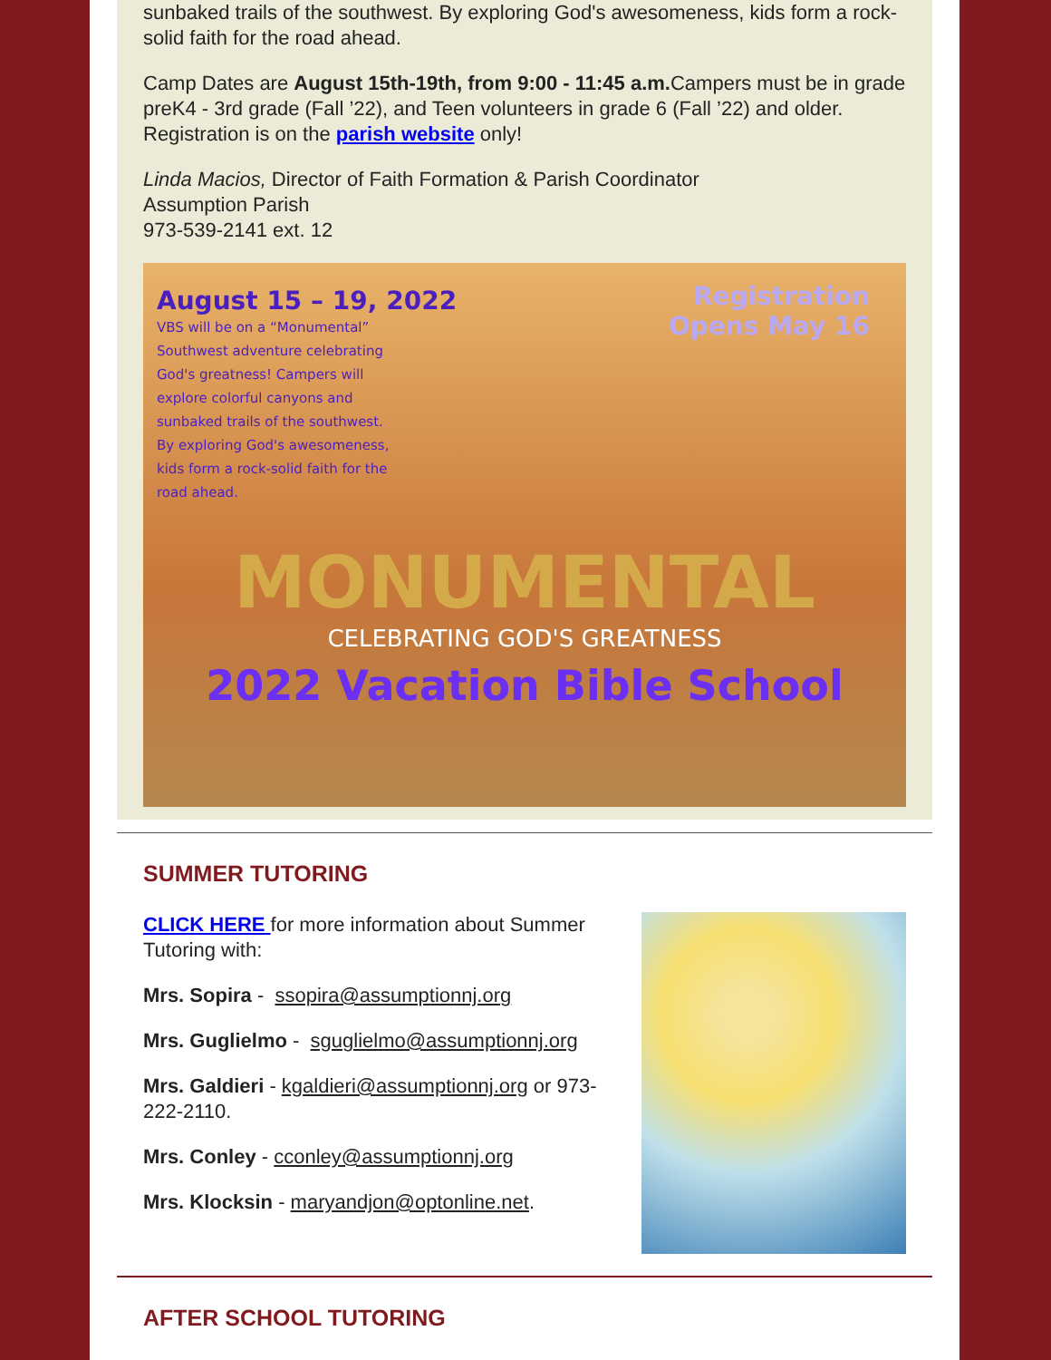sunbaked trails of the southwest. By exploring God's awesomeness, kids form a rock-solid faith for the road ahead.
Camp Dates are August 15th-19th, from 9:00 - 11:45 a.m. Campers must be in grade preK4 - 3rd grade (Fall ’22), and Teen volunteers in grade 6 (Fall ’22) and older. Registration is on the parish website only!
Linda Macios, Director of Faith Formation & Parish Coordinator
Assumption Parish
973-539-2141 ext. 12
August 15 – 19, 2022
VBS will be on a “Monumental” Southwest adventure celebrating God's greatness! Campers will explore colorful canyons and sunbaked trails of the southwest. By exploring God's awesomeness, kids form a rock-solid faith for the road ahead.
Registration
Opens May 16
MONUMENTAL
CELEBRATING GOD'S GREATNESS
2022 Vacation Bible School
SUMMER TUTORING
CLICK HERE for more information about Summer Tutoring with:
Mrs. Sopira - ssopira@assumptionnj.org
Mrs. Guglielmo - sguglielmo@assumptionnj.org
Mrs. Galdieri - kgaldieri@assumptionnj.org or 973-222-2110.
Mrs. Conley - cconley@assumptionnj.org
Mrs. Klocksin - maryandjon@optonline.net.
AFTER SCHOOL TUTORING